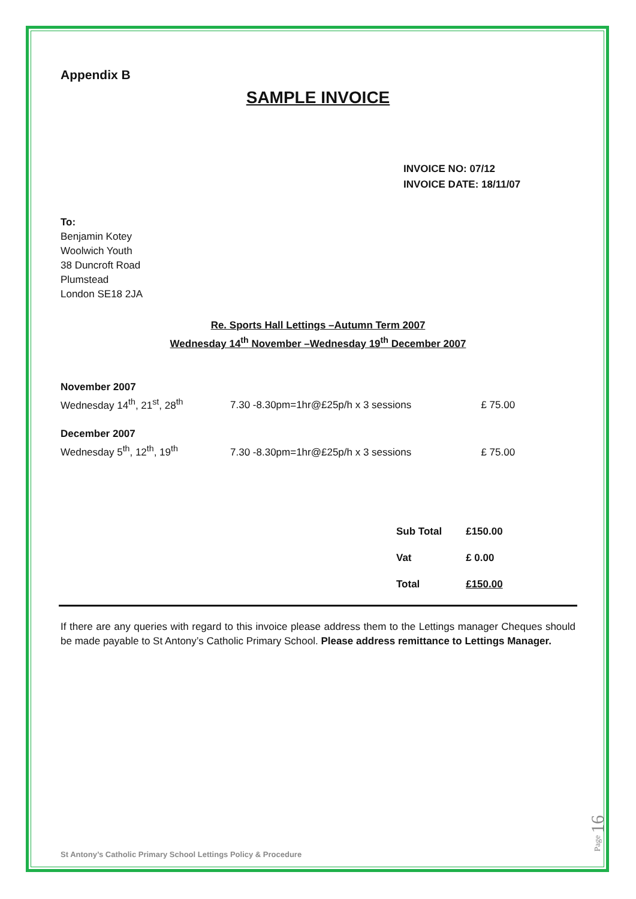Appendix B
SAMPLE INVOICE
INVOICE NO: 07/12
INVOICE DATE: 18/11/07
To:
Benjamin Kotey
Woolwich Youth
38 Duncroft Road
Plumstead
London SE18 2JA
Re. Sports Hall Lettings –Autumn Term 2007
Wednesday 14<sup>th</sup> November –Wednesday 19<sup>th</sup> December 2007
| November 2007 | | |
| Wednesday 14<sup>th</sup>, 21<sup>st</sup>, 28<sup>th</sup> | 7.30 -8.30pm=1hr@£25p/h x 3 sessions | £ 75.00 |
| December 2007 | | |
| Wednesday 5<sup>th</sup>, 12<sup>th</sup>, 19<sup>th</sup> | 7.30 -8.30pm=1hr@£25p/h x 3 sessions | £ 75.00 |
| Sub Total | £150.00 |
| Vat | £ 0.00 |
| Total | £150.00 |
If there are any queries with regard to this invoice please address them to the Lettings manager Cheques should be made payable to St Antony’s Catholic Primary School. Please address remittance to Lettings Manager.
St Antony’s Catholic Primary School Lettings Policy & Procedure
Page 16